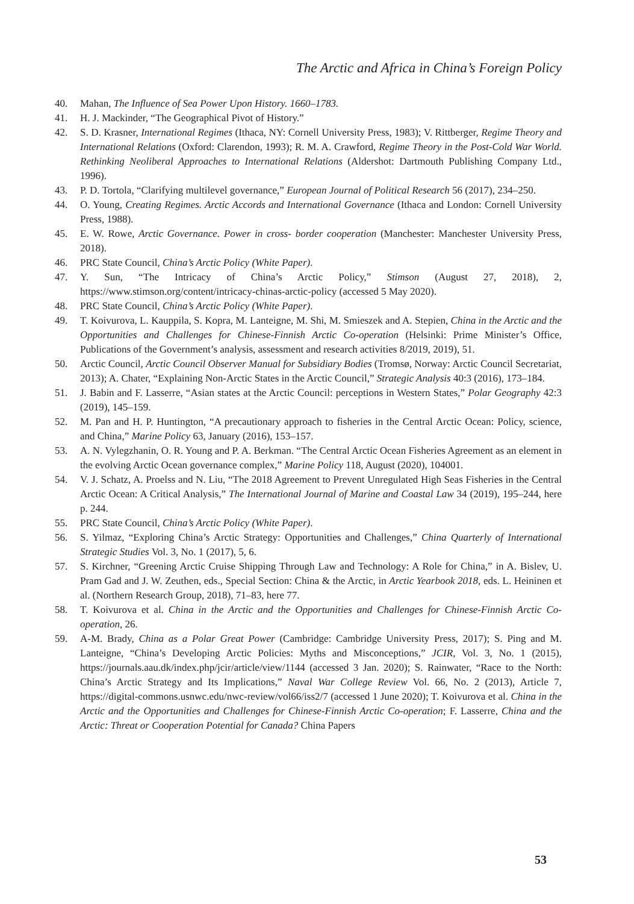The Arctic and Africa in China’s Foreign Policy
40. Mahan, The Influence of Sea Power Upon History. 1660–1783.
41. H. J. Mackinder, “The Geographical Pivot of History.”
42. S. D. Krasner, International Regimes (Ithaca, NY: Cornell University Press, 1983); V. Rittberger, Regime Theory and International Relations (Oxford: Clarendon, 1993); R. M. A. Crawford, Regime Theory in the Post-Cold War World. Rethinking Neoliberal Approaches to International Relations (Aldershot: Dartmouth Publishing Company Ltd., 1996).
43. P. D. Tortola, “Clarifying multilevel governance,” European Journal of Political Research 56 (2017), 234–250.
44. O. Young, Creating Regimes. Arctic Accords and International Governance (Ithaca and London: Cornell University Press, 1988).
45. E. W. Rowe, Arctic Governance. Power in cross- border cooperation (Manchester: Manchester University Press, 2018).
46. PRC State Council, China’s Arctic Policy (White Paper).
47. Y. Sun, “The Intricacy of China’s Arctic Policy,” Stimson (August 27, 2018), 2, https://www.stimson.org/content/intricacy-chinas-arctic-policy (accessed 5 May 2020).
48. PRC State Council, China’s Arctic Policy (White Paper).
49. T. Koivurova, L. Kauppila, S. Kopra, M. Lanteigne, M. Shi, M. Smieszek and A. Stepien, China in the Arctic and the Opportunities and Challenges for Chinese-Finnish Arctic Co-operation (Helsinki: Prime Minister’s Office, Publications of the Government’s analysis, assessment and research activities 8/2019, 2019), 51.
50. Arctic Council, Arctic Council Observer Manual for Subsidiary Bodies (Tromsø, Norway: Arctic Council Secretariat, 2013); A. Chater, “Explaining Non-Arctic States in the Arctic Council,” Strategic Analysis 40:3 (2016), 173–184.
51. J. Babin and F. Lasserre, “Asian states at the Arctic Council: perceptions in Western States,” Polar Geography 42:3 (2019), 145–159.
52. M. Pan and H. P. Huntington, “A precautionary approach to fisheries in the Central Arctic Ocean: Policy, science, and China,” Marine Policy 63, January (2016), 153–157.
53. A. N. Vylegzhanin, O. R. Young and P. A. Berkman. “The Central Arctic Ocean Fisheries Agreement as an element in the evolving Arctic Ocean governance complex,” Marine Policy 118, August (2020), 104001.
54. V. J. Schatz, A. Proelss and N. Liu, “The 2018 Agreement to Prevent Unregulated High Seas Fisheries in the Central Arctic Ocean: A Critical Analysis,” The International Journal of Marine and Coastal Law 34 (2019), 195–244, here p. 244.
55. PRC State Council, China’s Arctic Policy (White Paper).
56. S. Yilmaz, “Exploring China’s Arctic Strategy: Opportunities and Challenges,” China Quarterly of International Strategic Studies Vol. 3, No. 1 (2017), 5, 6.
57. S. Kirchner, “Greening Arctic Cruise Shipping Through Law and Technology: A Role for China,” in A. Bislev, U. Pram Gad and J. W. Zeuthen, eds., Special Section: China & the Arctic, in Arctic Yearbook 2018, eds. L. Heininen et al. (Northern Research Group, 2018), 71–83, here 77.
58. T. Koivurova et al. China in the Arctic and the Opportunities and Challenges for Chinese-Finnish Arctic Co-operation, 26.
59. A-M. Brady, China as a Polar Great Power (Cambridge: Cambridge University Press, 2017); S. Ping and M. Lanteigne, “China’s Developing Arctic Policies: Myths and Misconceptions,” JCIR, Vol. 3, No. 1 (2015), https://journals.aau.dk/index.php/jcir/article/view/1144 (accessed 3 Jan. 2020); S. Rainwater, “Race to the North: China’s Arctic Strategy and Its Implications,” Naval War College Review Vol. 66, No. 2 (2013), Article 7, https://digital-commons.usnwc.edu/nwc-review/vol66/iss2/7 (accessed 1 June 2020); T. Koivurova et al. China in the Arctic and the Opportunities and Challenges for Chinese-Finnish Arctic Co-operation; F. Lasserre, China and the Arctic: Threat or Cooperation Potential for Canada? China Papers
53